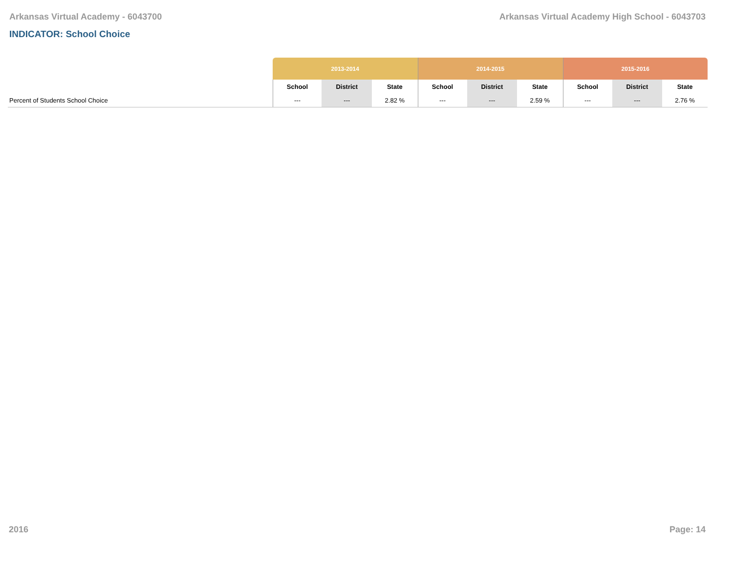Arkansas Virtual Academy - 6043700 Arkansas Virtual Academy High School - 6043703
INDICATOR: School Choice
| | 2013-2014 | | | 2014-2015 | | | 2015-2016 | | |
| --- | --- | --- | --- | --- | --- | --- | --- | --- | --- |
| | School | District | State | School | District | State | School | District | State |
| Percent of Students School Choice | --- | --- | 2.82 % | --- | --- | 2.59 % | --- | --- | 2.76 % |
2016 Page: 14